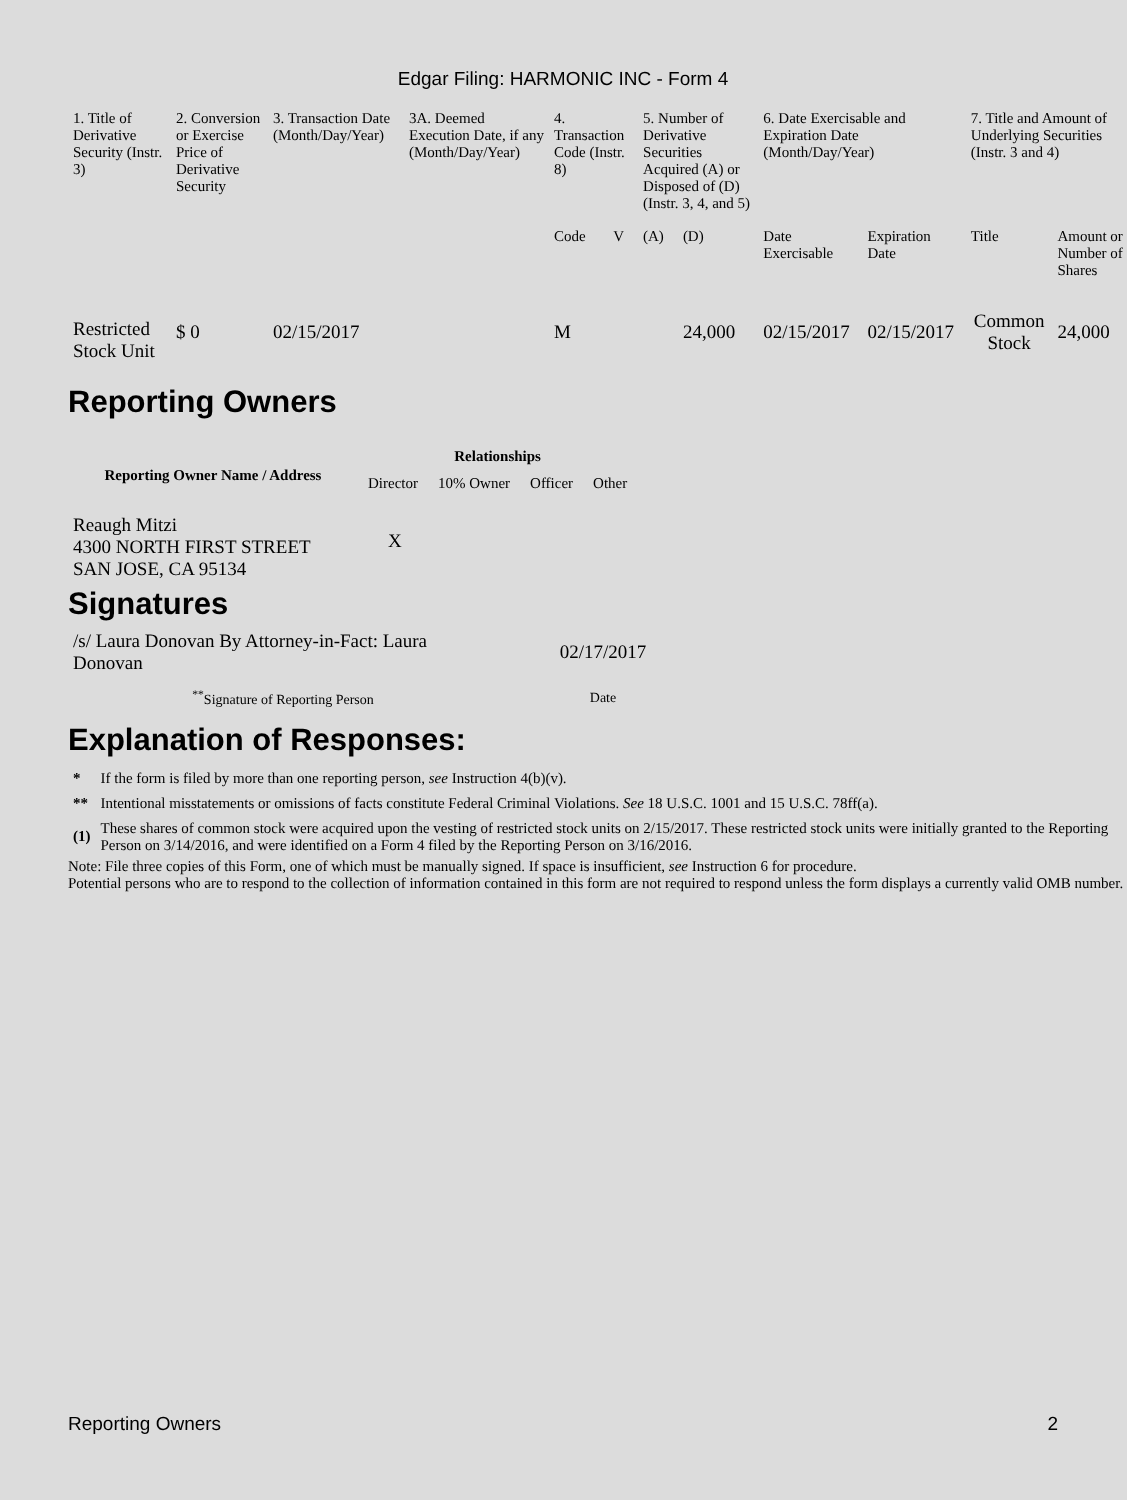Edgar Filing: HARMONIC INC - Form 4
| 1. Title of Derivative Security (Instr. 3) | 2. Conversion or Exercise Price of Derivative Security | 3. Transaction Date (Month/Day/Year) | 3A. Deemed Execution Date, if any (Month/Day/Year) | 4. Transaction Code (Instr. 8) | | 5. Number of Derivative Securities Acquired (A) or Disposed of (D) (Instr. 3, 4, and 5) | | 6. Date Exercisable and Expiration Date (Month/Day/Year) | | 7. Title and Amount of Underlying Securities (Instr. 3 and 4) | |
| | | | | Code | V | (A) | (D) | Date Exercisable | Expiration Date | Title | Amount or Number of Shares |
| Restricted Stock Unit | $ 0 | 02/15/2017 | | M | | | 24,000 | 02/15/2017 | 02/15/2017 | Common Stock | 24,000 |
Reporting Owners
| Reporting Owner Name / Address | Relationships | | | |
| --- | --- | --- | --- | --- |
| | Director | 10% Owner | Officer | Other |
| Reaugh Mitzi 4300 NORTH FIRST STREET SAN JOSE, CA 95134 | X | | | |
Signatures
| /s/ Laura Donovan By Attorney-in-Fact: Laura Donovan | 02/17/2017 |
| <sup>**</sup> Signature of Reporting Person | Date |
Explanation of Responses:
| * | If the form is filed by more than one reporting person, see Instruction 4(b)(v). |
| ** | Intentional misstatements or omissions of facts constitute Federal Criminal Violations. See 18 U.S.C. 1001 and 15 U.S.C. 78ff(a). |
| (1) | These shares of common stock were acquired upon the vesting of restricted stock units on 2/15/2017. These restricted stock units were initially granted to the Reporting Person on 3/14/2016, and were identified on a Form 4 filed by the Reporting Person on 3/16/2016. |
Note: File three copies of this Form, one of which must be manually signed. If space is insufficient, see Instruction 6 for procedure.
Potential persons who are to respond to the collection of information contained in this form are not required to respond unless the form displays a currently valid OMB number.
Reporting Owners 2